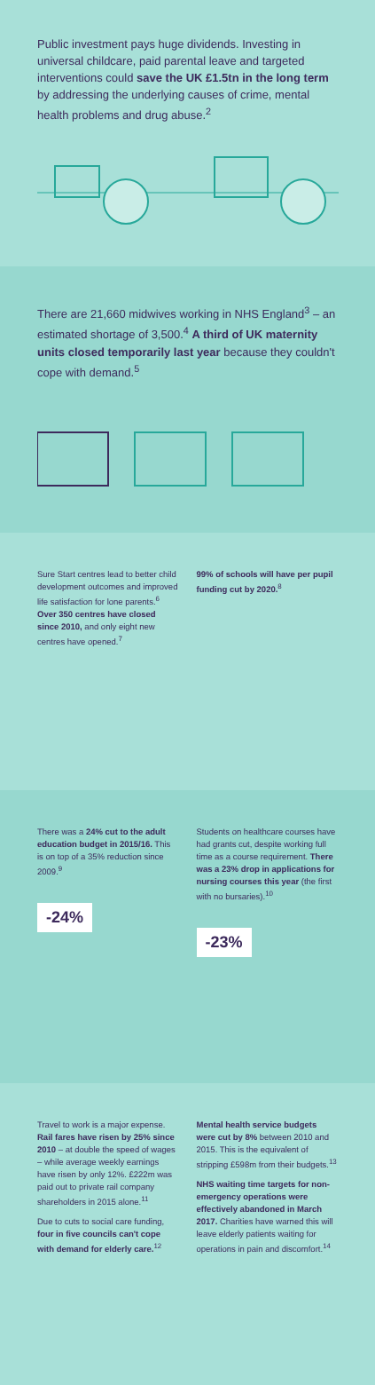Public investment pays huge dividends. Investing in universal childcare, paid parental leave and targeted interventions could save the UK £1.5tn in the long term by addressing the underlying causes of crime, mental health problems and drug abuse.<sup>2</sup>
There are 21,660 midwives working in NHS England<sup>3</sup> – an estimated shortage of 3,500.<sup>4</sup> A third of UK maternity units closed temporarily last year because they couldn't cope with demand.<sup>5</sup>
Sure Start centres lead to better child development outcomes and improved life satisfaction for lone parents.<sup>6</sup> Over 350 centres have closed since 2010, and only eight new centres have opened.<sup>7</sup>
99% of schools will have per pupil funding cut by 2020.<sup>8</sup>
There was a 24% cut to the adult education budget in 2015/16. This is on top of a 35% reduction since 2009.<sup>9</sup>
-24%
Students on healthcare courses have had grants cut, despite working full time as a course requirement. There was a 23% drop in applications for nursing courses this year (the first with no bursaries).<sup>10</sup>
-23%
Travel to work is a major expense. Rail fares have risen by 25% since 2010 – at double the speed of wages – while average weekly earnings have risen by only 12%. £222m was paid out to private rail company shareholders in 2015 alone.<sup>11</sup>
Due to cuts to social care funding, four in five councils can't cope with demand for elderly care.<sup>12</sup>
Mental health service budgets were cut by 8% between 2010 and 2015. This is the equivalent of stripping £598m from their budgets.<sup>13</sup>
NHS waiting time targets for non-emergency operations were effectively abandoned in March 2017. Charities have warned this will leave elderly patients waiting for operations in pain and discomfort.<sup>14</sup>